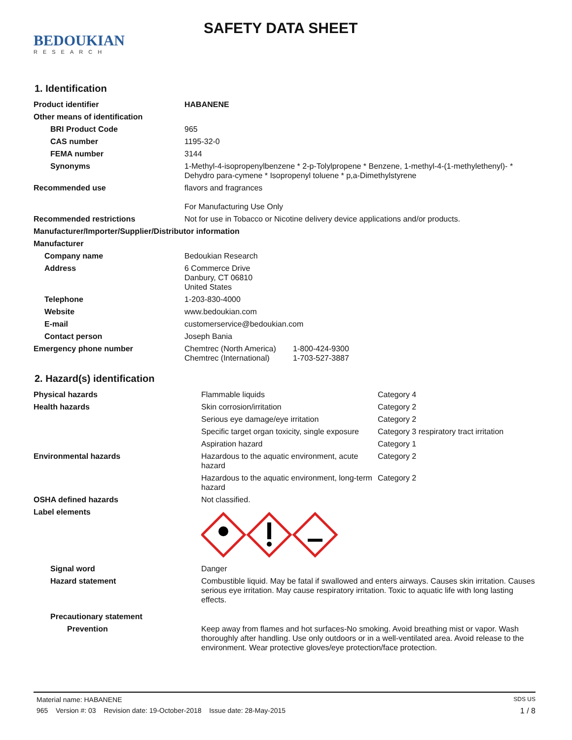BEDOUKIAN
RESEARCH
SAFETY DATA SHEET
1. Identification
| Product identifier | HABANENE | |
| Other means of identification | | |
| BRI Product Code | 965 | |
| CAS number | 1195-32-0 | |
| FEMA number | 3144 | |
| Synonyms | 1-Methyl-4-isopropenylbenzene * 2-p-Tolylpropene * Benzene, 1-methyl-4-(1-methylethenyl)- * Dehydro para-cymene * Isopropenyl toluene * p,a-Dimethylstyrene | |
| Recommended use | flavors and fragrances For Manufacturing Use Only | |
| Recommended restrictions | Not for use in Tobacco or Nicotine delivery device applications and/or products. | |
| Manufacturer/Importer/Supplier/Distributor information | | |
| Manufacturer | | |
| Company name | Bedoukian Research | |
| Address | 6 Commerce Drive Danbury, CT 06810 United States | |
| Telephone | 1-203-830-4000 | |
| Website | www.bedoukian.com | |
| E-mail | customerservice@bedoukian.com | |
| Contact person | Joseph Bania | |
| Emergency phone number | Chemtrec (North America) Chemtrec (International) | 1-800-424-9300 1-703-527-3887 |
2. Hazard(s) identification
| Physical hazards | Flammable liquids | Category 4 |
| Health hazards | Skin corrosion/irritation | Category 2 |
| | Serious eye damage/eye irritation | Category 2 |
| | Specific target organ toxicity, single exposure | Category 3 respiratory tract irritation |
| | Aspiration hazard | Category 1 |
| Environmental hazards | Hazardous to the aquatic environment, acute hazard | Category 2 |
| | Hazardous to the aquatic environment, long-term hazard | Category 2 |
| OSHA defined hazards | Not classified. | |
| Label elements | | |
| Signal word | Danger | |
| Hazard statement | Combustible liquid. May be fatal if swallowed and enters airways. Causes skin irritation. Causes serious eye irritation. May cause respiratory irritation. Toxic to aquatic life with long lasting effects. | |
| Precautionary statement | | |
| Prevention | Keep away from flames and hot surfaces-No smoking. Avoid breathing mist or vapor. Wash thoroughly after handling. Use only outdoors or in a well-ventilated area. Avoid release to the environment. Wear protective gloves/eye protection/face protection. | |
Material name: HABANENE SDS US
965 Version #: 03 Revision date: 19-October-2018 Issue date: 28-May-2015 1 / 8